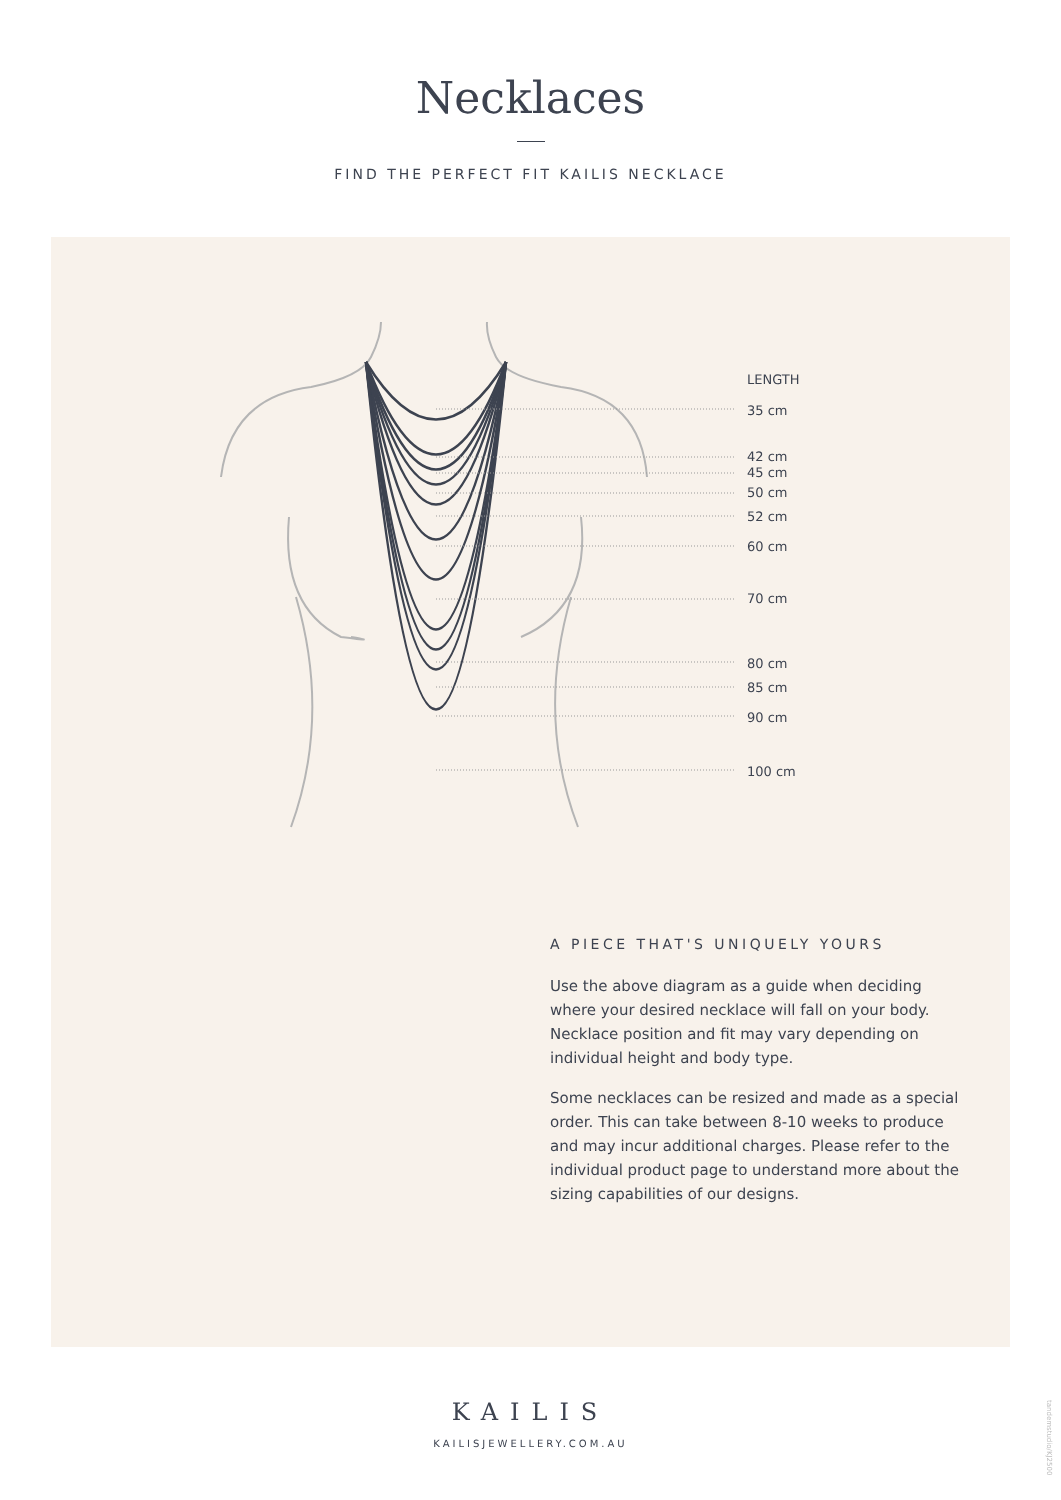Necklaces
FIND THE PERFECT FIT KAILIS NECKLACE
LENGTH
35 cm
42 cm
45 cm
50 cm
52 cm
60 cm
70 cm
80 cm
85 cm
90 cm
100 cm
A PIECE THAT'S UNIQUELY YOURS
Use the above diagram as a guide when deciding where your desired necklace will fall on your body. Necklace position and fit may vary depending on individual height and body type.
Some necklaces can be resized and made as a special order. This can take between 8-10 weeks to produce and may incur additional charges. Please refer to the individual product page to understand more about the sizing capabilities of our designs.
KAILIS
KAILISJEWELLERY.COM.AU
tandemstudio/KJ2500